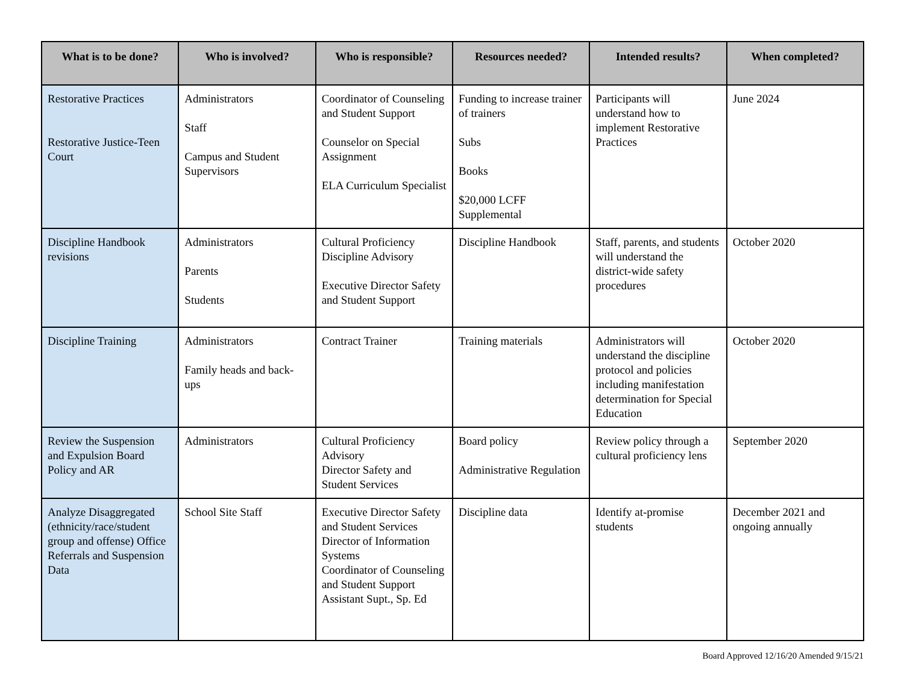| What is to be done? | Who is involved? | Who is responsible? | Resources needed? | Intended results? | When completed? |
| --- | --- | --- | --- | --- | --- |
| Restorative Practices Restorative Justice-Teen Court | Administrators Staff Campus and Student Supervisors | Coordinator of Counseling and Student Support Counselor on Special Assignment ELA Curriculum Specialist | Funding to increase trainer of trainers Subs Books $20,000 LCFF Supplemental | Participants will understand how to implement Restorative Practices | June 2024 |
| Discipline Handbook revisions | Administrators Parents Students | Cultural Proficiency Discipline Advisory Executive Director Safety and Student Support | Discipline Handbook | Staff, parents, and students will understand the district-wide safety procedures | October 2020 |
| Discipline Training | Administrators Family heads and back-ups | Contract Trainer | Training materials | Administrators will understand the discipline protocol and policies including manifestation determination for Special Education | October 2020 |
| Review the Suspension and Expulsion Board Policy and AR | Administrators | Cultural Proficiency Advisory Director Safety and Student Services | Board policy Administrative Regulation | Review policy through a cultural proficiency lens | September 2020 |
| Analyze Disaggregated (ethnicity/race/student group and offense) Office Referrals and Suspension Data | School Site Staff | Executive Director Safety and Student Services Director of Information Systems Coordinator of Counseling and Student Support Assistant Supt., Sp. Ed | Discipline data | Identify at-promise students | December 2021 and ongoing annually |
Board Approved 12/16/20 Amended 9/15/21